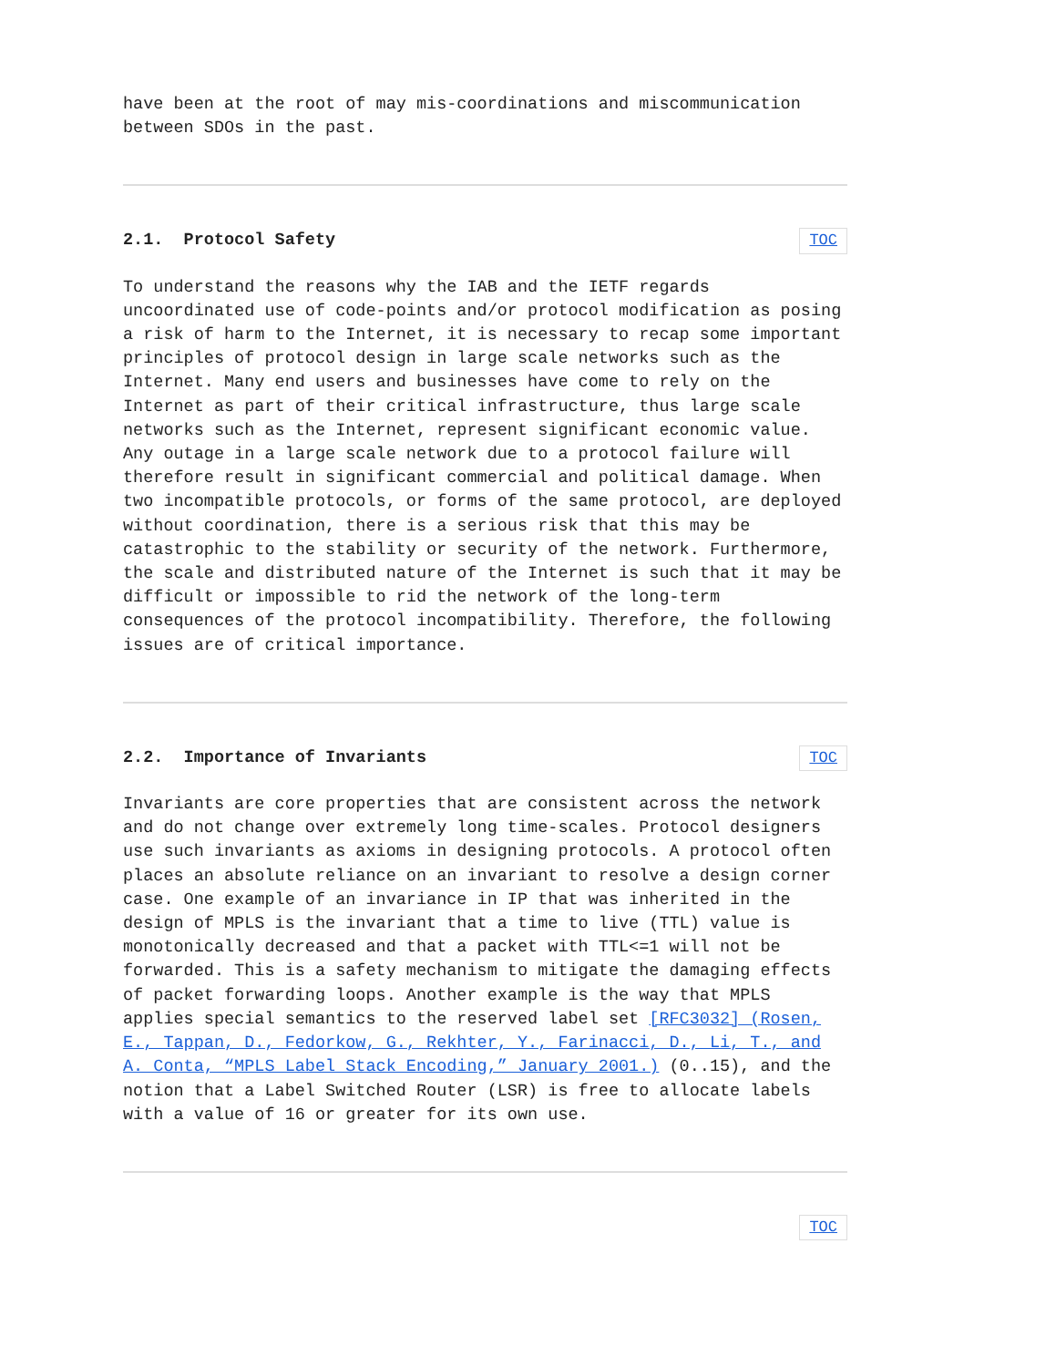have been at the root of may mis-coordinations and miscommunication
between SDOs in the past.
2.1. Protocol Safety TOC
To understand the reasons why the IAB and the IETF regards uncoordinated use of code-points and/or protocol modification as posing a risk of harm to the Internet, it is necessary to recap some important principles of protocol design in large scale networks such as the Internet. Many end users and businesses have come to rely on the Internet as part of their critical infrastructure, thus large scale networks such as the Internet, represent significant economic value. Any outage in a large scale network due to a protocol failure will therefore result in significant commercial and political damage. When two incompatible protocols, or forms of the same protocol, are deployed without coordination, there is a serious risk that this may be catastrophic to the stability or security of the network. Furthermore, the scale and distributed nature of the Internet is such that it may be difficult or impossible to rid the network of the long-term consequences of the protocol incompatibility. Therefore, the following issues are of critical importance.
2.2. Importance of Invariants TOC
Invariants are core properties that are consistent across the network and do not change over extremely long time-scales. Protocol designers use such invariants as axioms in designing protocols. A protocol often places an absolute reliance on an invariant to resolve a design corner case. One example of an invariance in IP that was inherited in the design of MPLS is the invariant that a time to live (TTL) value is monotonically decreased and that a packet with TTL<=1 will not be forwarded. This is a safety mechanism to mitigate the damaging effects of packet forwarding loops. Another example is the way that MPLS applies special semantics to the reserved label set [RFC3032] (Rosen, E., Tappan, D., Fedorkow, G., Rekhter, Y., Farinacci, D., Li, T., and A. Conta, “MPLS Label Stack Encoding,” January 2001.) (0..15), and the notion that a Label Switched Router (LSR) is free to allocate labels with a value of 16 or greater for its own use.
TOC